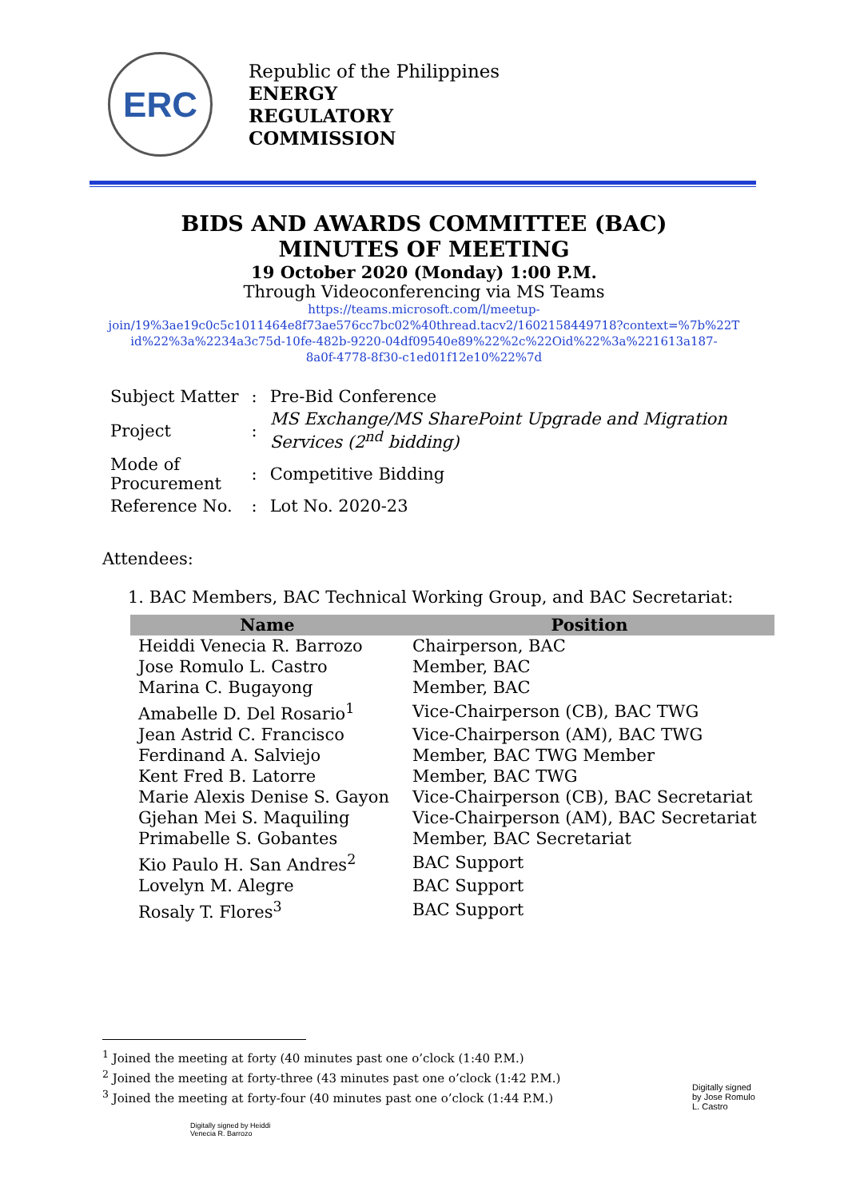ERC
Republic of the Philippines
ENERGY
REGULATORY
COMMISSION
BIDS AND AWARDS COMMITTEE (BAC)
MINUTES OF MEETING
19 October 2020 (Monday) 1:00 P.M.
Through Videoconferencing via MS Teams
https://teams.microsoft.com/l/meetup-
join/19%3ae19c0c5c1011464e8f73ae576cc7bc02%40thread.tacv2/1602158449718?context=%7b%22T
id%22%3a%2234a3c75d-10fe-482b-9220-04df09540e89%22%2c%22Oid%22%3a%221613a187-
8a0f-4778-8f30-c1ed01f12e10%22%7d
| Subject Matter | : | Pre-Bid Conference |
| Project | : | MS Exchange/MS SharePoint Upgrade and Migration Services (2<sup>nd</sup> bidding) |
| Mode of Procurement | : | Competitive Bidding |
| Reference No. | : | Lot No. 2020-23 |
Attendees:
1. BAC Members, BAC Technical Working Group, and BAC Secretariat:
| Name | Position |
| --- | --- |
| Heiddi Venecia R. Barrozo | Chairperson, BAC |
| Jose Romulo L. Castro | Member, BAC |
| Marina C. Bugayong | Member, BAC |
| Amabelle D. Del Rosario<sup>1</sup> | Vice-Chairperson (CB), BAC TWG |
| Jean Astrid C. Francisco | Vice-Chairperson (AM), BAC TWG |
| Ferdinand A. Salviejo | Member, BAC TWG Member |
| Kent Fred B. Latorre | Member, BAC TWG |
| Marie Alexis Denise S. Gayon | Vice-Chairperson (CB), BAC Secretariat |
| Gjehan Mei S. Maquiling | Vice-Chairperson (AM), BAC Secretariat |
| Primabelle S. Gobantes | Member, BAC Secretariat |
| Kio Paulo H. San Andres<sup>2</sup> | BAC Support |
| Lovelyn M. Alegre | BAC Support |
| Rosaly T. Flores<sup>3</sup> | BAC Support |
<sup>1</sup> Joined the meeting at forty (40 minutes past one o’clock (1:40 P.M.)
<sup>2</sup> Joined the meeting at forty-three (43 minutes past one o’clock (1:42 P.M.)
<sup>3</sup> Joined the meeting at forty-four (40 minutes past one o’clock (1:44 P.M.)
Digitally signed by Heiddi
Venecia R. Barrozo
Digitally signed
by Jose Romulo
L. Castro